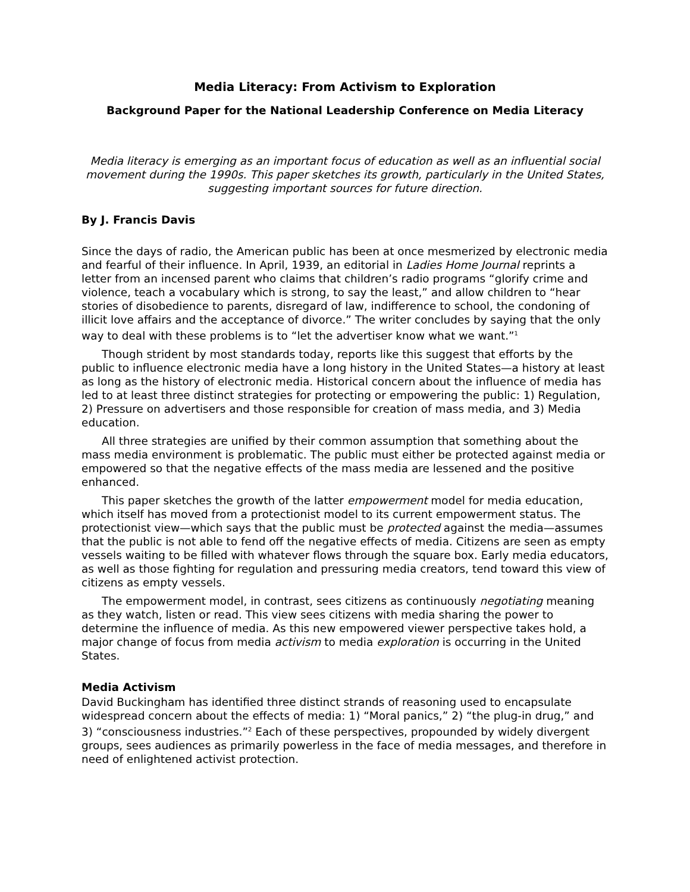Media Literacy: From Activism to Exploration
Background Paper for the National Leadership Conference on Media Literacy
Media literacy is emerging as an important focus of education as well as an influential social movement during the 1990s. This paper sketches its growth, particularly in the United States, suggesting important sources for future direction.
By J. Francis Davis
Since the days of radio, the American public has been at once mesmerized by electronic media and fearful of their influence. In April, 1939, an editorial in Ladies Home Journal reprints a letter from an incensed parent who claims that children’s radio programs “glorify crime and violence, teach a vocabulary which is strong, to say the least,” and allow children to “hear stories of disobedience to parents, disregard of law, indifference to school, the condoning of illicit love affairs and the acceptance of divorce.” The writer concludes by saying that the only way to deal with these problems is to “let the advertiser know what we want.”<sup>1</sup>
Though strident by most standards today, reports like this suggest that efforts by the public to influence electronic media have a long history in the United States—a history at least as long as the history of electronic media. Historical concern about the influence of media has led to at least three distinct strategies for protecting or empowering the public: 1) Regulation, 2) Pressure on advertisers and those responsible for creation of mass media, and 3) Media education.
All three strategies are unified by their common assumption that something about the mass media environment is problematic. The public must either be protected against media or empowered so that the negative effects of the mass media are lessened and the positive enhanced.
This paper sketches the growth of the latter empowerment model for media education, which itself has moved from a protectionist model to its current empowerment status. The protectionist view—which says that the public must be protected against the media—assumes that the public is not able to fend off the negative effects of media. Citizens are seen as empty vessels waiting to be filled with whatever flows through the square box. Early media educators, as well as those fighting for regulation and pressuring media creators, tend toward this view of citizens as empty vessels.
The empowerment model, in contrast, sees citizens as continuously negotiating meaning as they watch, listen or read. This view sees citizens with media sharing the power to determine the influence of media. As this new empowered viewer perspective takes hold, a major change of focus from media activism to media exploration is occurring in the United States.
Media Activism
David Buckingham has identified three distinct strands of reasoning used to encapsulate widespread concern about the effects of media: 1) “Moral panics,” 2) “the plug-in drug,” and 3) “consciousness industries.”<sup>2</sup> Each of these perspectives, propounded by widely divergent groups, sees audiences as primarily powerless in the face of media messages, and therefore in need of enlightened activist protection.